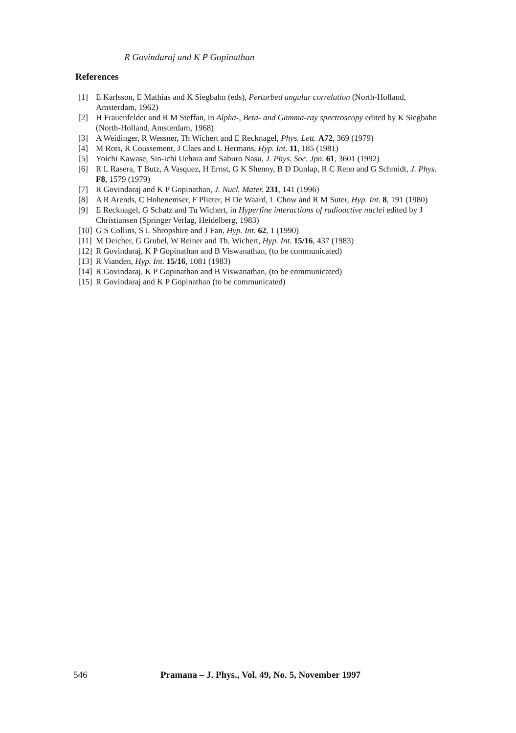R Govindaraj and K P Gopinathan
References
[1] E Karlsson, E Mathias and K Siegbahn (eds), Perturbed angular correlation (North-Holland, Amsterdam, 1962)
[2] H Frauenfelder and R M Steffan, in Alpha-, Beta- and Gamma-ray spectroscopy edited by K Siegbahn (North-Holland, Amsterdam, 1968)
[3] A Weidinger, R Wessner, Th Wichert and E Recknagel, Phys. Lett. A72, 369 (1979)
[4] M Rots, R Coussement, J Claes and L Hermans, Hyp. Int. 11, 185 (1981)
[5] Yoichi Kawase, Sin-ichi Uehara and Saburo Nasu, J. Phys. Soc. Jpn. 61, 3601 (1992)
[6] R L Rasera, T Butz, A Vasquez, H Ernst, G K Shenoy, B D Dunlap, R C Reno and G Schmidt, J. Phys. F8, 1579 (1979)
[7] R Govindaraj and K P Gopinathan, J. Nucl. Mater. 231, 141 (1996)
[8] A R Arends, C Hohenemser, F Plieter, H De Waard, L Chow and R M Suter, Hyp. Int. 8, 191 (1980)
[9] E Recknagel, G Schatz and Tu Wichert, in Hyperfine interactions of radioactive nuclei edited by J Christiansen (Springer Verlag, Heidelberg, 1983)
[10] G S Collins, S L Shropshire and J Fan, Hyp. Int. 62, 1 (1990)
[11] M Deicher, G Grubel, W Reiner and Th. Wichert, Hyp. Int. 15/16, 437 (1983)
[12] R Govindaraj, K P Gopinathan and B Viswanathan, (to be communicated)
[13] R Vianden, Hyp. Int. 15/16, 1081 (1983)
[14] R Govindaraj, K P Gopinathan and B Viswanathan, (to be communicated)
[15] R Govindaraj and K P Gopinathan (to be communicated)
546
Pramana – J. Phys., Vol. 49, No. 5, November 1997